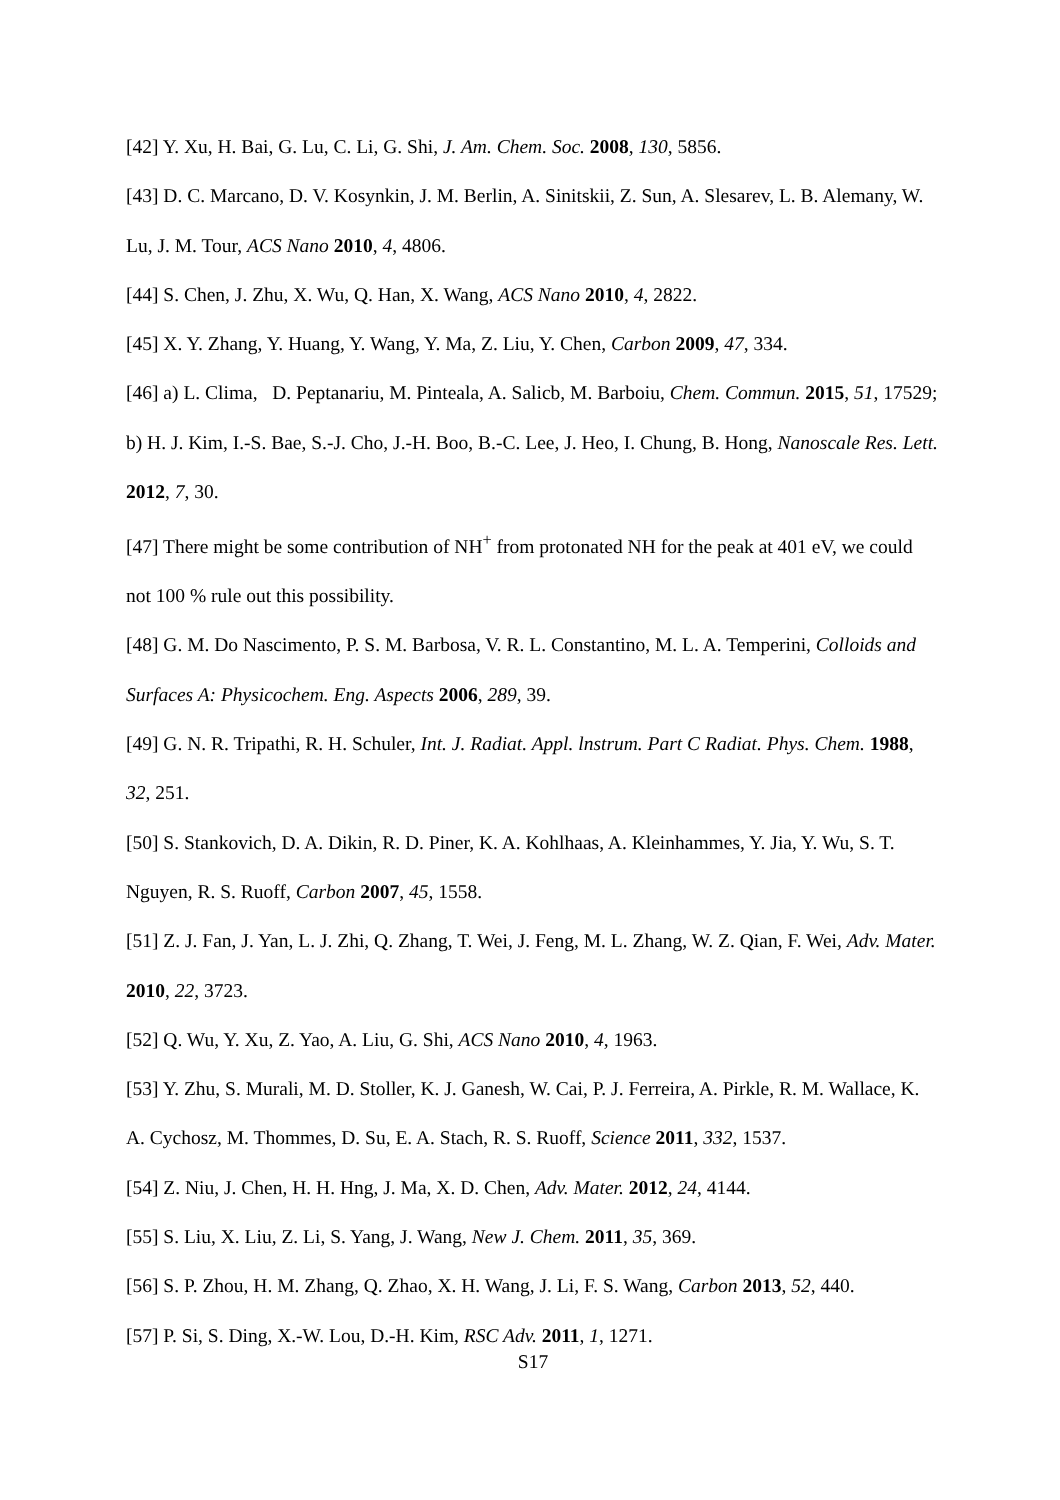[42] Y. Xu, H. Bai, G. Lu, C. Li, G. Shi, J. Am. Chem. Soc. 2008, 130, 5856.
[43] D. C. Marcano, D. V. Kosynkin, J. M. Berlin, A. Sinitskii, Z. Sun, A. Slesarev, L. B. Alemany, W. Lu, J. M. Tour, ACS Nano 2010, 4, 4806.
[44] S. Chen, J. Zhu, X. Wu, Q. Han, X. Wang, ACS Nano 2010, 4, 2822.
[45] X. Y. Zhang, Y. Huang, Y. Wang, Y. Ma, Z. Liu, Y. Chen, Carbon 2009, 47, 334.
[46] a) L. Clima, D. Peptanariu, M. Pinteala, A. Salicb, M. Barboiu, Chem. Commun. 2015, 51, 17529; b) H. J. Kim, I.-S. Bae, S.-J. Cho, J.-H. Boo, B.-C. Lee, J. Heo, I. Chung, B. Hong, Nanoscale Res. Lett. 2012, 7, 30.
[47] There might be some contribution of NH<sup>+</sup> from protonated NH for the peak at 401 eV, we could not 100 % rule out this possibility.
[48] G. M. Do Nascimento, P. S. M. Barbosa, V. R. L. Constantino, M. L. A. Temperini, Colloids and Surfaces A: Physicochem. Eng. Aspects 2006, 289, 39.
[49] G. N. R. Tripathi, R. H. Schuler, Int. J. Radiat. Appl. lnstrum. Part C Radiat. Phys. Chem. 1988, 32, 251.
[50] S. Stankovich, D. A. Dikin, R. D. Piner, K. A. Kohlhaas, A. Kleinhammes, Y. Jia, Y. Wu, S. T. Nguyen, R. S. Ruoff, Carbon 2007, 45, 1558.
[51] Z. J. Fan, J. Yan, L. J. Zhi, Q. Zhang, T. Wei, J. Feng, M. L. Zhang, W. Z. Qian, F. Wei, Adv. Mater. 2010, 22, 3723.
[52] Q. Wu, Y. Xu, Z. Yao, A. Liu, G. Shi, ACS Nano 2010, 4, 1963.
[53] Y. Zhu, S. Murali, M. D. Stoller, K. J. Ganesh, W. Cai, P. J. Ferreira, A. Pirkle, R. M. Wallace, K. A. Cychosz, M. Thommes, D. Su, E. A. Stach, R. S. Ruoff, Science 2011, 332, 1537.
[54] Z. Niu, J. Chen, H. H. Hng, J. Ma, X. D. Chen, Adv. Mater. 2012, 24, 4144.
[55] S. Liu, X. Liu, Z. Li, S. Yang, J. Wang, New J. Chem. 2011, 35, 369.
[56] S. P. Zhou, H. M. Zhang, Q. Zhao, X. H. Wang, J. Li, F. S. Wang, Carbon 2013, 52, 440.
[57] P. Si, S. Ding, X.-W. Lou, D.-H. Kim, RSC Adv. 2011, 1, 1271.
S17